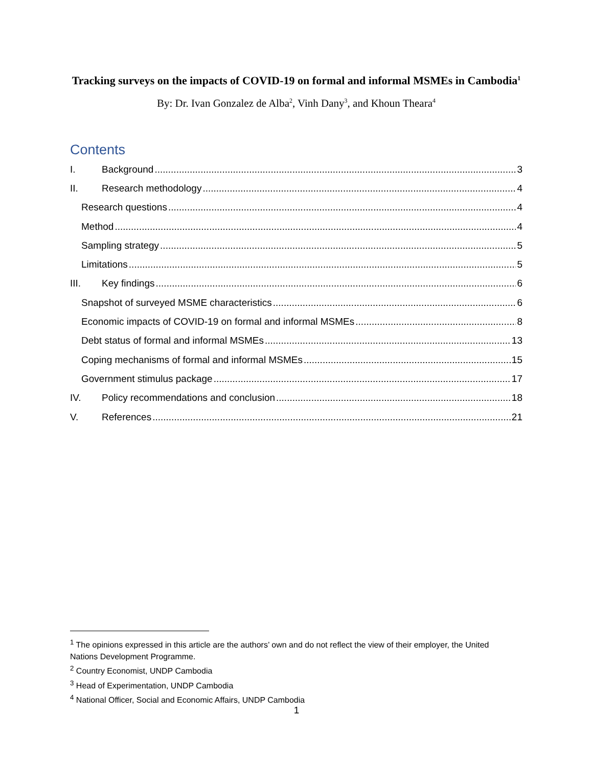Tracking surveys on the impacts of COVID-19 on formal and informal MSMEs in Cambodia<sup>1</sup>
By: Dr. Ivan Gonzalez de Alba<sup>2</sup>, Vinh Dany<sup>3</sup>, and Khoun Theara<sup>4</sup>
Contents
I. Background 3
II. Research methodology 4
Research questions 4
Method 4
Sampling strategy 5
Limitations 5
III. Key findings 6
Snapshot of surveyed MSME characteristics 6
Economic impacts of COVID-19 on formal and informal MSMEs 8
Debt status of formal and informal MSMEs 13
Coping mechanisms of formal and informal MSMEs 15
Government stimulus package 17
IV. Policy recommendations and conclusion 18
V. References 21
<sup>1</sup> The opinions expressed in this article are the authors’ own and do not reflect the view of their employer, the United Nations Development Programme.
<sup>2</sup> Country Economist, UNDP Cambodia
<sup>3</sup> Head of Experimentation, UNDP Cambodia
<sup>4</sup> National Officer, Social and Economic Affairs, UNDP Cambodia
1